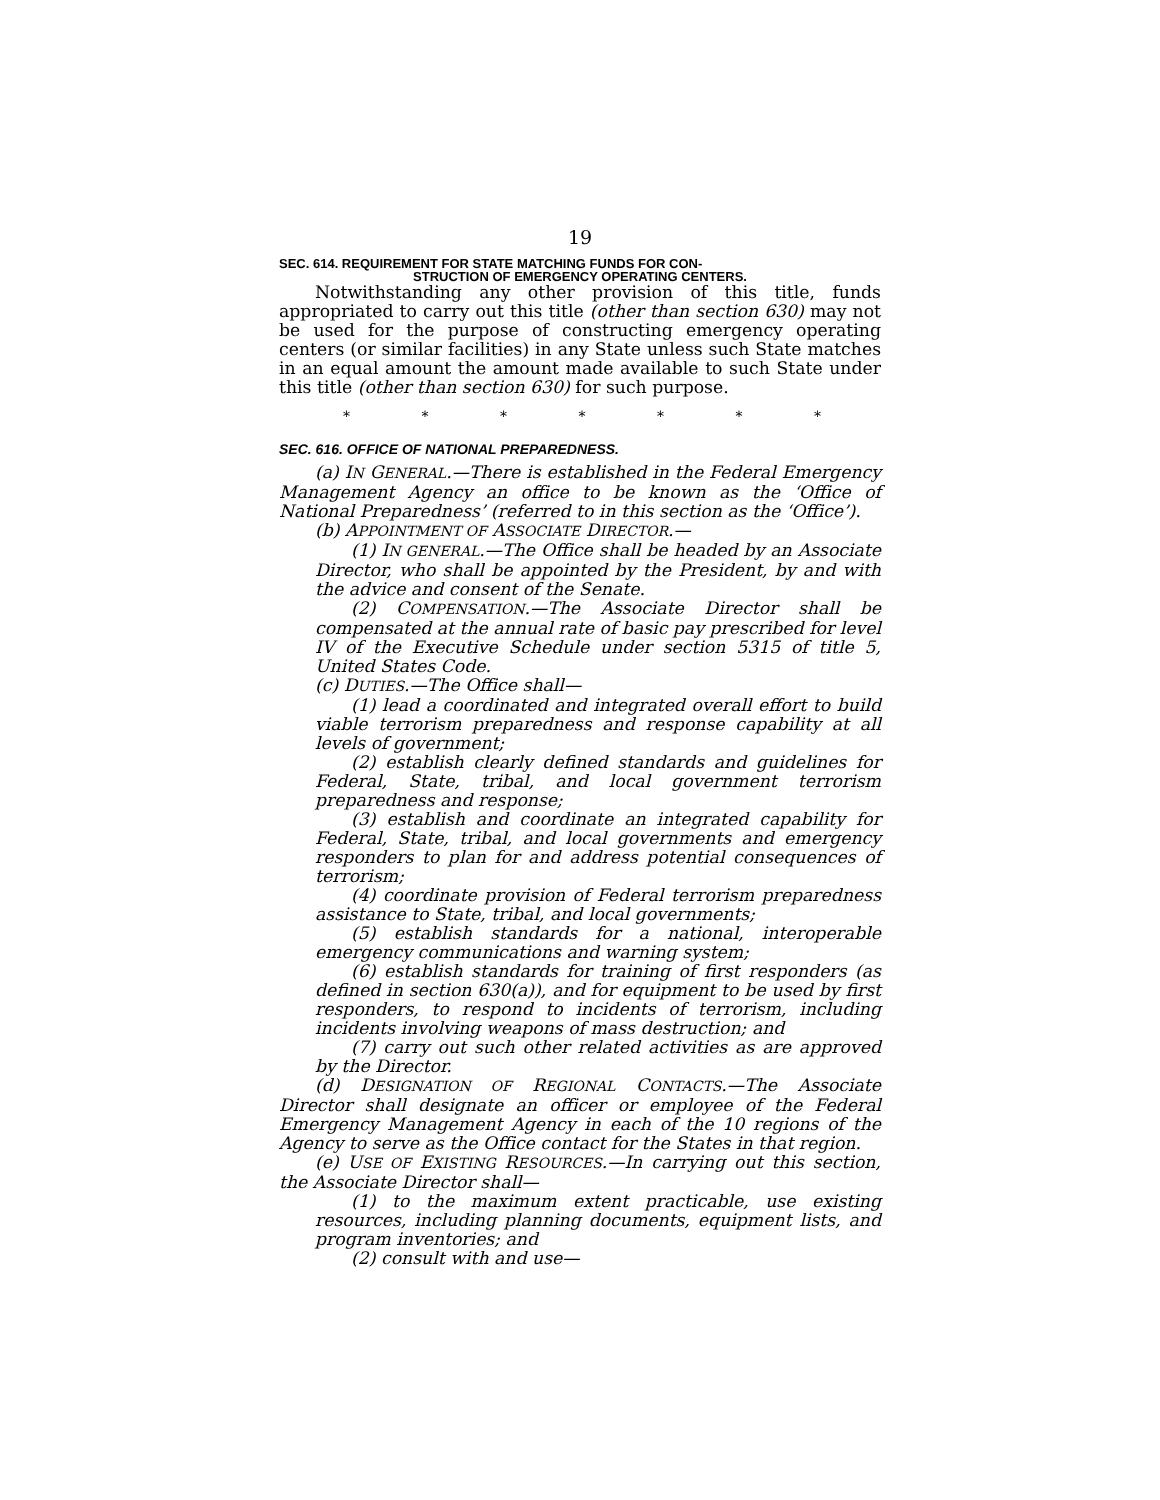19
SEC. 614. REQUIREMENT FOR STATE MATCHING FUNDS FOR CON-
STRUCTION OF EMERGENCY OPERATING CENTERS.
Notwithstanding any other provision of this title, funds appropriated to carry out this title (other than section 630) may not be used for the purpose of constructing emergency operating centers (or similar facilities) in any State unless such State matches in an equal amount the amount made available to such State under this title (other than section 630) for such purpose.
* * * * * * *
SEC. 616. OFFICE OF NATIONAL PREPAREDNESS.
(a) IN GENERAL.—There is established in the Federal Emergency Management Agency an office to be known as the ‘Office of National Preparedness’ (referred to in this section as the ‘Office’).
(b) APPOINTMENT OF ASSOCIATE DIRECTOR.—
(1) IN GENERAL.—The Office shall be headed by an Associate Director, who shall be appointed by the President, by and with the advice and consent of the Senate.
(2) COMPENSATION.—The Associate Director shall be compensated at the annual rate of basic pay prescribed for level IV of the Executive Schedule under section 5315 of title 5, United States Code.
(c) DUTIES.—The Office shall—
(1) lead a coordinated and integrated overall effort to build viable terrorism preparedness and response capability at all levels of government;
(2) establish clearly defined standards and guidelines for Federal, State, tribal, and local government terrorism preparedness and response;
(3) establish and coordinate an integrated capability for Federal, State, tribal, and local governments and emergency responders to plan for and address potential consequences of terrorism;
(4) coordinate provision of Federal terrorism preparedness assistance to State, tribal, and local governments;
(5) establish standards for a national, interoperable emergency communications and warning system;
(6) establish standards for training of first responders (as defined in section 630(a)), and for equipment to be used by first responders, to respond to incidents of terrorism, including incidents involving weapons of mass destruction; and
(7) carry out such other related activities as are approved by the Director.
(d) DESIGNATION OF REGIONAL CONTACTS.—The Associate Director shall designate an officer or employee of the Federal Emergency Management Agency in each of the 10 regions of the Agency to serve as the Office contact for the States in that region.
(e) USE OF EXISTING RESOURCES.—In carrying out this section, the Associate Director shall—
(1) to the maximum extent practicable, use existing resources, including planning documents, equipment lists, and program inventories; and
(2) consult with and use—